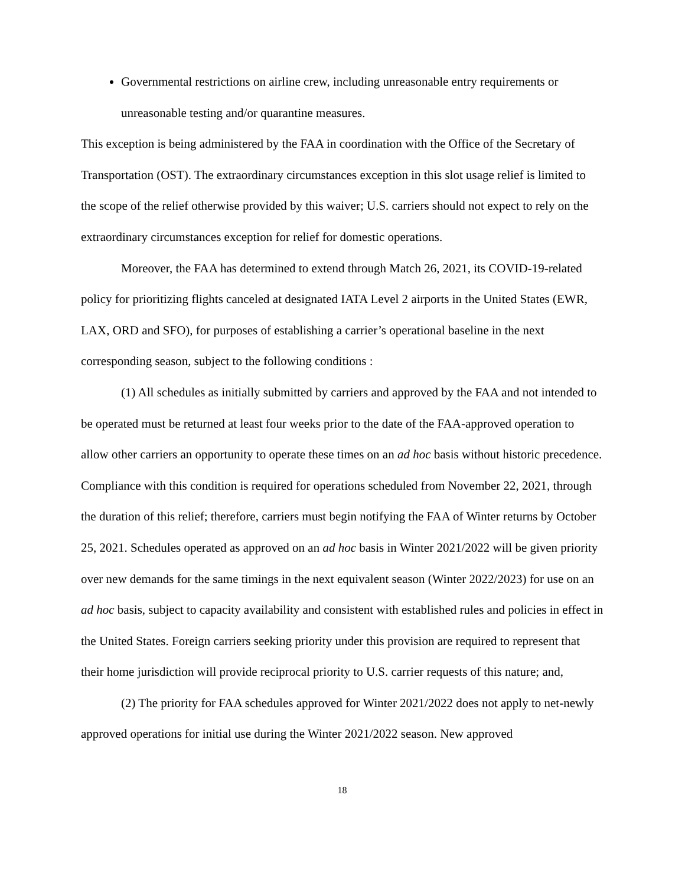Governmental restrictions on airline crew, including unreasonable entry requirements or unreasonable testing and/or quarantine measures.
This exception is being administered by the FAA in coordination with the Office of the Secretary of Transportation (OST). The extraordinary circumstances exception in this slot usage relief is limited to the scope of the relief otherwise provided by this waiver; U.S. carriers should not expect to rely on the extraordinary circumstances exception for relief for domestic operations.
Moreover, the FAA has determined to extend through Match 26, 2021, its COVID-19-related policy for prioritizing flights canceled at designated IATA Level 2 airports in the United States (EWR, LAX, ORD and SFO), for purposes of establishing a carrier’s operational baseline in the next corresponding season, subject to the following conditions :
(1) All schedules as initially submitted by carriers and approved by the FAA and not intended to be operated must be returned at least four weeks prior to the date of the FAA-approved operation to allow other carriers an opportunity to operate these times on an ad hoc basis without historic precedence. Compliance with this condition is required for operations scheduled from November 22, 2021, through the duration of this relief; therefore, carriers must begin notifying the FAA of Winter returns by October 25, 2021. Schedules operated as approved on an ad hoc basis in Winter 2021/2022 will be given priority over new demands for the same timings in the next equivalent season (Winter 2022/2023) for use on an ad hoc basis, subject to capacity availability and consistent with established rules and policies in effect in the United States. Foreign carriers seeking priority under this provision are required to represent that their home jurisdiction will provide reciprocal priority to U.S. carrier requests of this nature; and,
(2) The priority for FAA schedules approved for Winter 2021/2022 does not apply to net-newly approved operations for initial use during the Winter 2021/2022 season. New approved
18